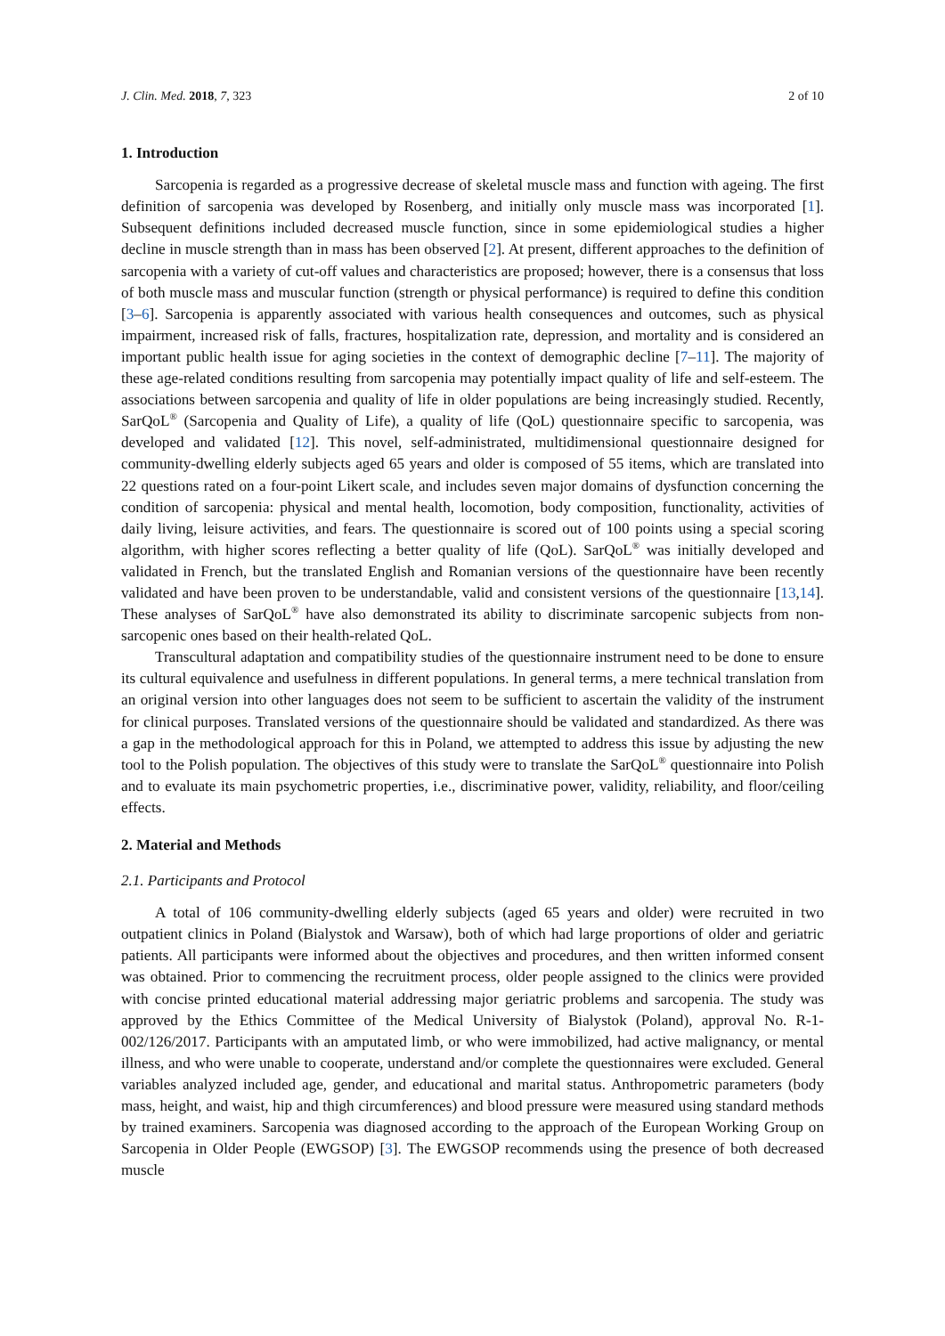J. Clin. Med. 2018, 7, 323 2 of 10
1. Introduction
Sarcopenia is regarded as a progressive decrease of skeletal muscle mass and function with ageing. The first definition of sarcopenia was developed by Rosenberg, and initially only muscle mass was incorporated [1]. Subsequent definitions included decreased muscle function, since in some epidemiological studies a higher decline in muscle strength than in mass has been observed [2]. At present, different approaches to the definition of sarcopenia with a variety of cut-off values and characteristics are proposed; however, there is a consensus that loss of both muscle mass and muscular function (strength or physical performance) is required to define this condition [3–6]. Sarcopenia is apparently associated with various health consequences and outcomes, such as physical impairment, increased risk of falls, fractures, hospitalization rate, depression, and mortality and is considered an important public health issue for aging societies in the context of demographic decline [7–11]. The majority of these age-related conditions resulting from sarcopenia may potentially impact quality of life and self-esteem. The associations between sarcopenia and quality of life in older populations are being increasingly studied. Recently, SarQoL<sup>®</sup> (Sarcopenia and Quality of Life), a quality of life (QoL) questionnaire specific to sarcopenia, was developed and validated [12]. This novel, self-administrated, multidimensional questionnaire designed for community-dwelling elderly subjects aged 65 years and older is composed of 55 items, which are translated into 22 questions rated on a four-point Likert scale, and includes seven major domains of dysfunction concerning the condition of sarcopenia: physical and mental health, locomotion, body composition, functionality, activities of daily living, leisure activities, and fears. The questionnaire is scored out of 100 points using a special scoring algorithm, with higher scores reflecting a better quality of life (QoL). SarQoL<sup>®</sup> was initially developed and validated in French, but the translated English and Romanian versions of the questionnaire have been recently validated and have been proven to be understandable, valid and consistent versions of the questionnaire [13,14]. These analyses of SarQoL<sup>®</sup> have also demonstrated its ability to discriminate sarcopenic subjects from non-sarcopenic ones based on their health-related QoL.
Transcultural adaptation and compatibility studies of the questionnaire instrument need to be done to ensure its cultural equivalence and usefulness in different populations. In general terms, a mere technical translation from an original version into other languages does not seem to be sufficient to ascertain the validity of the instrument for clinical purposes. Translated versions of the questionnaire should be validated and standardized. As there was a gap in the methodological approach for this in Poland, we attempted to address this issue by adjusting the new tool to the Polish population. The objectives of this study were to translate the SarQoL<sup>®</sup> questionnaire into Polish and to evaluate its main psychometric properties, i.e., discriminative power, validity, reliability, and floor/ceiling effects.
2. Material and Methods
2.1. Participants and Protocol
A total of 106 community-dwelling elderly subjects (aged 65 years and older) were recruited in two outpatient clinics in Poland (Bialystok and Warsaw), both of which had large proportions of older and geriatric patients. All participants were informed about the objectives and procedures, and then written informed consent was obtained. Prior to commencing the recruitment process, older people assigned to the clinics were provided with concise printed educational material addressing major geriatric problems and sarcopenia. The study was approved by the Ethics Committee of the Medical University of Bialystok (Poland), approval No. R-1-002/126/2017. Participants with an amputated limb, or who were immobilized, had active malignancy, or mental illness, and who were unable to cooperate, understand and/or complete the questionnaires were excluded. General variables analyzed included age, gender, and educational and marital status. Anthropometric parameters (body mass, height, and waist, hip and thigh circumferences) and blood pressure were measured using standard methods by trained examiners. Sarcopenia was diagnosed according to the approach of the European Working Group on Sarcopenia in Older People (EWGSOP) [3]. The EWGSOP recommends using the presence of both decreased muscle